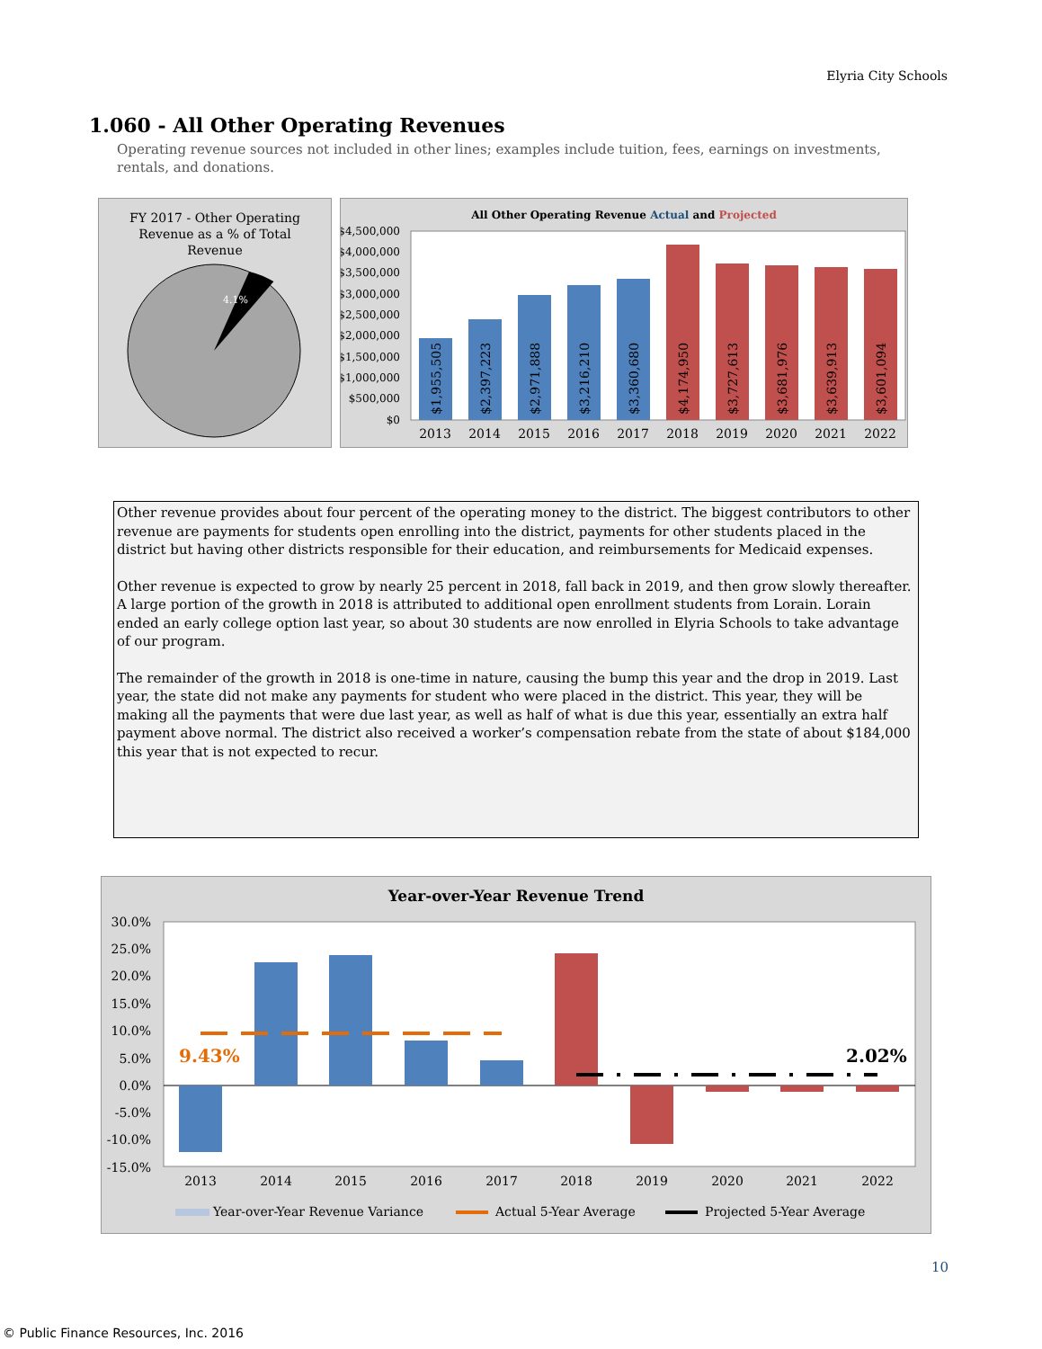Elyria City Schools
1.060 - All Other Operating Revenues
Operating revenue sources not included in other lines; examples include tuition, fees, earnings on investments, rentals, and donations.
FY 2017 - Other Operating
Revenue as a % of Total
Revenue
4.1%
All Other Operating Revenue Actual and Projected
$4,500,000
$4,000,000
$3,500,000
$3,000,000
$2,500,000
$2,000,000
$1,500,000
$1,000,000
$500,000
$0
2013
2014
2015
2016
2017
2018
2019
2020
2021
2022
$1,955,505
$2,397,223
$2,971,888
$3,216,210
$3,360,680
$4,174,950
$3,727,613
$3,681,976
$3,639,913
$3,601,094
Other revenue provides about four percent of the operating money to the district. The biggest contributors to other revenue are payments for students open enrolling into the district, payments for other students placed in the district but having other districts responsible for their education, and reimbursements for Medicaid expenses.
Other revenue is expected to grow by nearly 25 percent in 2018, fall back in 2019, and then grow slowly thereafter. A large portion of the growth in 2018 is attributed to additional open enrollment students from Lorain. Lorain ended an early college option last year, so about 30 students are now enrolled in Elyria Schools to take advantage of our program.
The remainder of the growth in 2018 is one-time in nature, causing the bump this year and the drop in 2019. Last year, the state did not make any payments for student who were placed in the district. This year, they will be making all the payments that were due last year, as well as half of what is due this year, essentially an extra half payment above normal. The district also received a worker’s compensation rebate from the state of about $184,000 this year that is not expected to recur.
Year-over-Year Revenue Trend
30.0%
25.0%
20.0%
15.0%
10.0%
5.0%
0.0%
-5.0%
-10.0%
-15.0%
9.43%
2.02%
2013
2014
2015
2016
2017
2018
2019
2020
2021
2022
Year-over-Year Revenue Variance
Actual 5-Year Average
Projected 5-Year Average
10
© Public Finance Resources, Inc. 2016